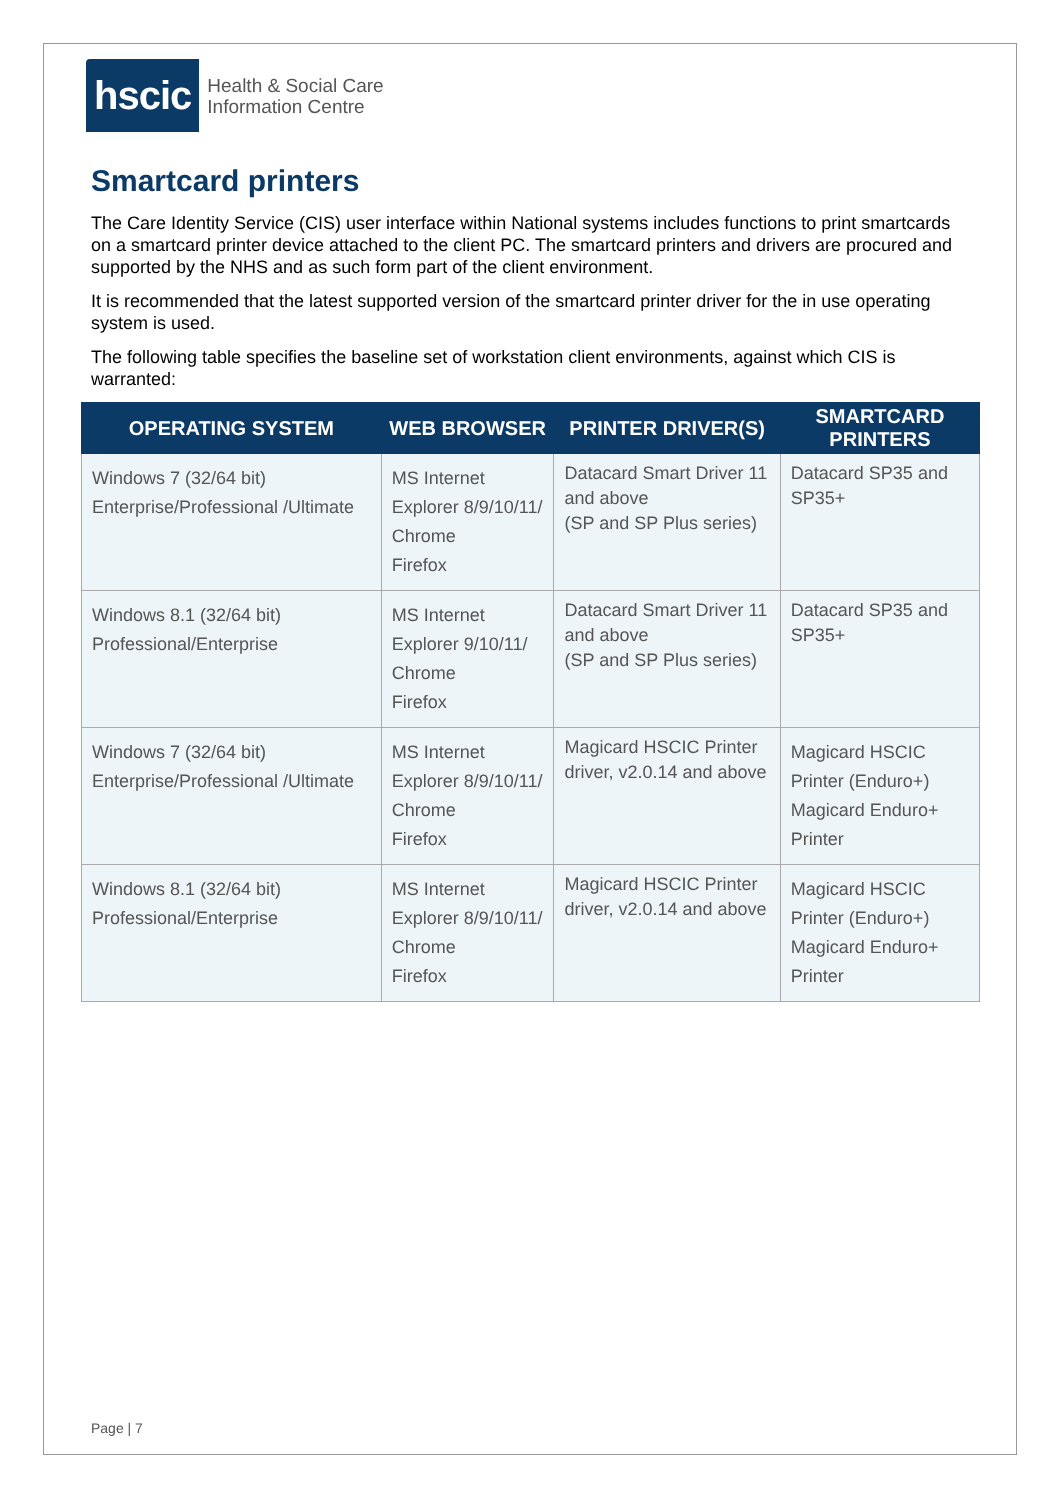hscic
Health & Social Care
Information Centre
Smartcard printers
The Care Identity Service (CIS) user interface within National systems includes functions to print smartcards on a smartcard printer device attached to the client PC. The smartcard printers and drivers are procured and supported by the NHS and as such form part of the client environment.
It is recommended that the latest supported version of the smartcard printer driver for the in use operating system is used.
The following table specifies the baseline set of workstation client environments, against which CIS is warranted:
| OPERATING SYSTEM | WEB BROWSER | PRINTER DRIVER(S) | SMARTCARD PRINTERS |
| --- | --- | --- | --- |
| Windows 7 (32/64 bit) Enterprise/Professional /Ultimate | MS Internet Explorer 8/9/10/11/ Chrome Firefox | Datacard Smart Driver 11 and above (SP and SP Plus series) | Datacard SP35 and SP35+ |
| Windows 8.1 (32/64 bit) Professional/Enterprise | MS Internet Explorer 9/10/11/ Chrome Firefox | Datacard Smart Driver 11 and above (SP and SP Plus series) | Datacard SP35 and SP35+ |
| Windows 7 (32/64 bit) Enterprise/Professional /Ultimate | MS Internet Explorer 8/9/10/11/ Chrome Firefox | Magicard HSCIC Printer driver, v2.0.14 and above | Magicard HSCIC Printer (Enduro+) Magicard Enduro+ Printer |
| Windows 8.1 (32/64 bit) Professional/Enterprise | MS Internet Explorer 8/9/10/11/ Chrome Firefox | Magicard HSCIC Printer driver, v2.0.14 and above | Magicard HSCIC Printer (Enduro+) Magicard Enduro+ Printer |
Page | 7